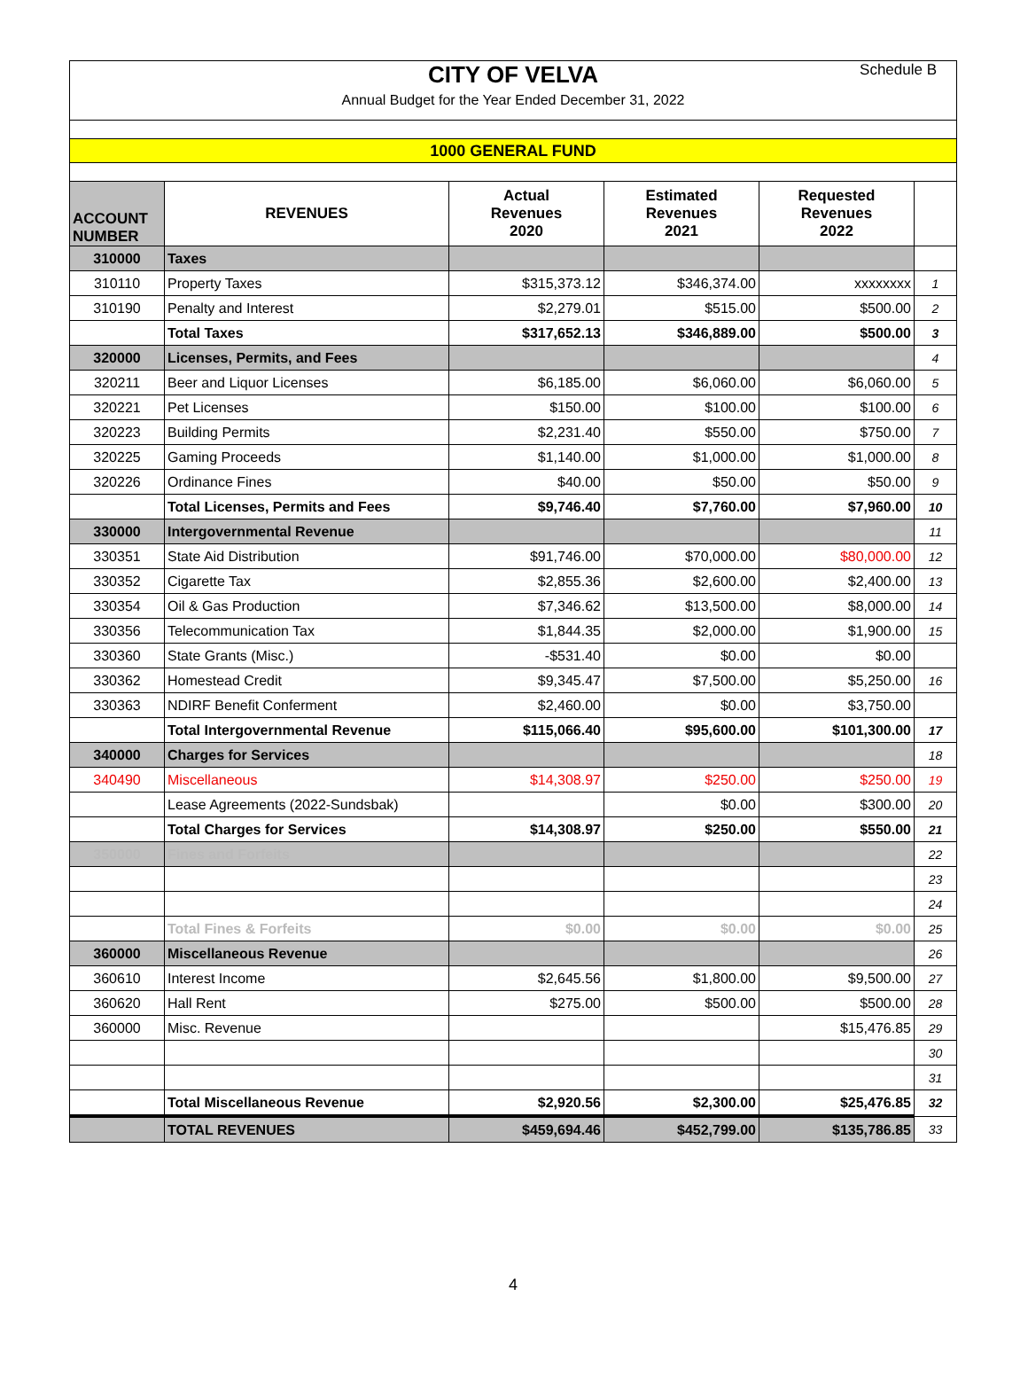CITY OF VELVA
Annual Budget for the Year Ended December 31, 2022
Schedule B
1000 GENERAL FUND
| ACCOUNT NUMBER | REVENUES | Actual Revenues 2020 | Estimated Revenues 2021 | Requested Revenues 2022 | |
| --- | --- | --- | --- | --- | --- |
| 310000 | Taxes | | | | |
| 310110 | Property Taxes | $315,373.12 | $346,374.00 | xxxxxxxx | 1 |
| 310190 | Penalty and Interest | $2,279.01 | $515.00 | $500.00 | 2 |
| | Total Taxes | $317,652.13 | $346,889.00 | $500.00 | 3 |
| 320000 | Licenses, Permits, and Fees | | | | 4 |
| 320211 | Beer and Liquor Licenses | $6,185.00 | $6,060.00 | $6,060.00 | 5 |
| 320221 | Pet Licenses | $150.00 | $100.00 | $100.00 | 6 |
| 320223 | Building Permits | $2,231.40 | $550.00 | $750.00 | 7 |
| 320225 | Gaming Proceeds | $1,140.00 | $1,000.00 | $1,000.00 | 8 |
| 320226 | Ordinance Fines | $40.00 | $50.00 | $50.00 | 9 |
| | Total Licenses, Permits and Fees | $9,746.40 | $7,760.00 | $7,960.00 | 10 |
| 330000 | Intergovernmental Revenue | | | | 11 |
| 330351 | State Aid Distribution | $91,746.00 | $70,000.00 | $80,000.00 | 12 |
| 330352 | Cigarette Tax | $2,855.36 | $2,600.00 | $2,400.00 | 13 |
| 330354 | Oil & Gas Production | $7,346.62 | $13,500.00 | $8,000.00 | 14 |
| 330356 | Telecommunication Tax | $1,844.35 | $2,000.00 | $1,900.00 | 15 |
| 330360 | State Grants (Misc.) | -$531.40 | $0.00 | $0.00 | |
| 330362 | Homestead Credit | $9,345.47 | $7,500.00 | $5,250.00 | 16 |
| 330363 | NDIRF Benefit Conferment | $2,460.00 | $0.00 | $3,750.00 | |
| | Total Intergovernmental Revenue | $115,066.40 | $95,600.00 | $101,300.00 | 17 |
| 340000 | Charges for Services | | | | 18 |
| 340490 | Miscellaneous | $14,308.97 | $250.00 | $250.00 | 19 |
| | Lease Agreements (2022-Sundsbak) | | $0.00 | $300.00 | 20 |
| | Total Charges for Services | $14,308.97 | $250.00 | $550.00 | 21 |
| 350000 | Fines and Forfeits | | | | 22 |
| | | | | | 23 |
| | | | | | 24 |
| | Total Fines & Forfeits | $0.00 | $0.00 | $0.00 | 25 |
| 360000 | Miscellaneous Revenue | | | | 26 |
| 360610 | Interest Income | $2,645.56 | $1,800.00 | $9,500.00 | 27 |
| 360620 | Hall Rent | $275.00 | $500.00 | $500.00 | 28 |
| 360000 | Misc. Revenue | | | $15,476.85 | 29 |
| | | | | | 30 |
| | | | | | 31 |
| | Total Miscellaneous Revenue | $2,920.56 | $2,300.00 | $25,476.85 | 32 |
| | TOTAL REVENUES | $459,694.46 | $452,799.00 | $135,786.85 | 33 |
4